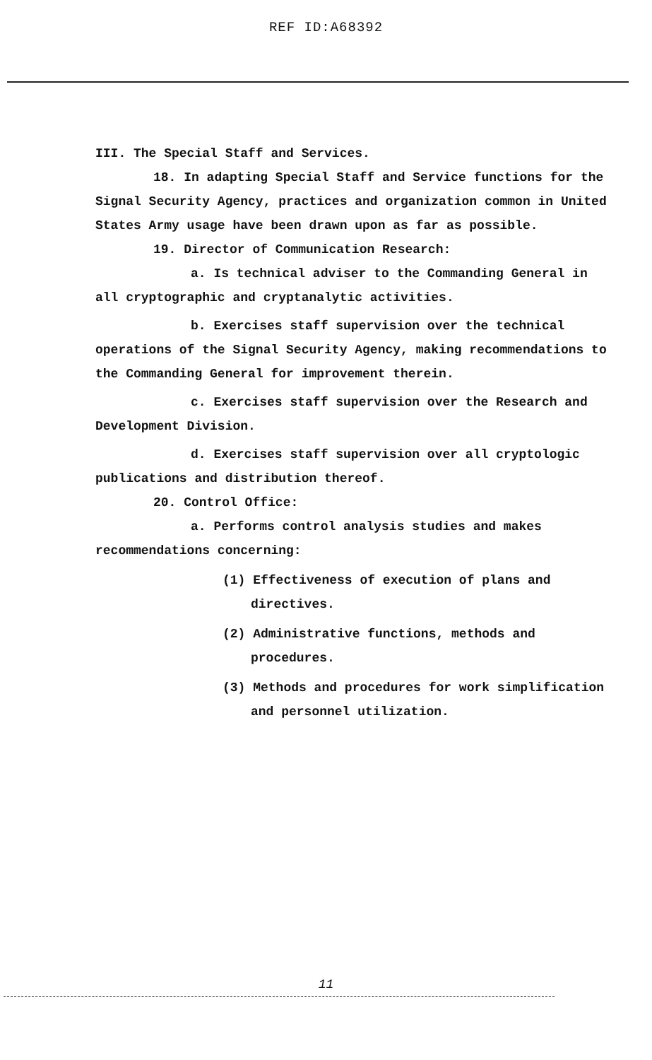REF ID:A68392
III. The Special Staff and Services.
18. In adapting Special Staff and Service functions for the Signal Security Agency, practices and organization common in United States Army usage have been drawn upon as far as possible.
19. Director of Communication Research:
a. Is technical adviser to the Commanding General in all cryptographic and cryptanalytic activities.
b. Exercises staff supervision over the technical operations of the Signal Security Agency, making recommendations to the Commanding General for improvement therein.
c. Exercises staff supervision over the Research and Development Division.
d. Exercises staff supervision over all cryptologic publications and distribution thereof.
20. Control Office:
a. Performs control analysis studies and makes recommendations concerning:
(1) Effectiveness of execution of plans and directives.
(2) Administrative functions, methods and procedures.
(3) Methods and procedures for work simplification and personnel utilization.
11